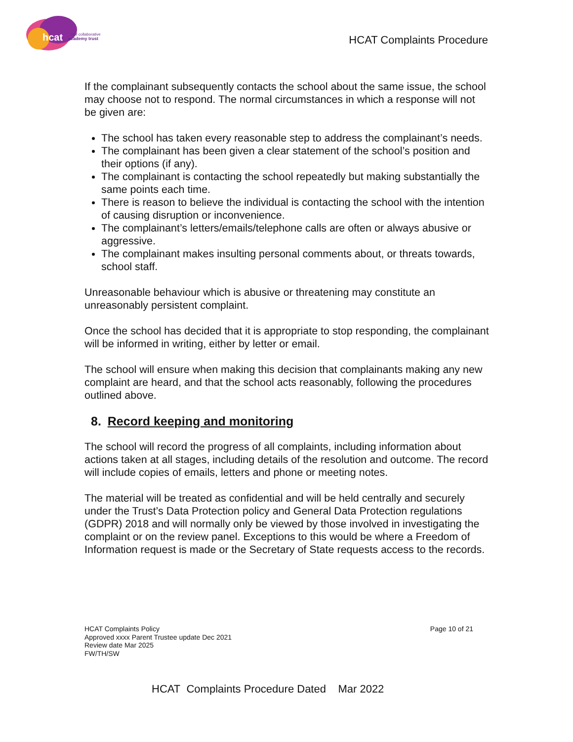hcat
hull collaborative
academy trust
HCAT Complaints Procedure
If the complainant subsequently contacts the school about the same issue, the school may choose not to respond. The normal circumstances in which a response will not be given are:
The school has taken every reasonable step to address the complainant’s needs.
The complainant has been given a clear statement of the school’s position and their options (if any).
The complainant is contacting the school repeatedly but making substantially the same points each time.
There is reason to believe the individual is contacting the school with the intention of causing disruption or inconvenience.
The complainant’s letters/emails/telephone calls are often or always abusive or aggressive.
The complainant makes insulting personal comments about, or threats towards, school staff.
Unreasonable behaviour which is abusive or threatening may constitute an unreasonably persistent complaint.
Once the school has decided that it is appropriate to stop responding, the complainant will be informed in writing, either by letter or email.
The school will ensure when making this decision that complainants making any new complaint are heard, and that the school acts reasonably, following the procedures outlined above.
8. Record keeping and monitoring
The school will record the progress of all complaints, including information about actions taken at all stages, including details of the resolution and outcome. The record will include copies of emails, letters and phone or meeting notes.
The material will be treated as confidential and will be held centrally and securely under the Trust’s Data Protection policy and General Data Protection regulations (GDPR) 2018 and will normally only be viewed by those involved in investigating the complaint or on the review panel. Exceptions to this would be where a Freedom of Information request is made or the Secretary of State requests access to the records.
HCAT Complaints Policy
Approved xxxx Parent Trustee update Dec 2021
Review date Mar 2025
FW/TH/SW
Page 10 of 21
HCAT Complaints Procedure Dated Mar 2022